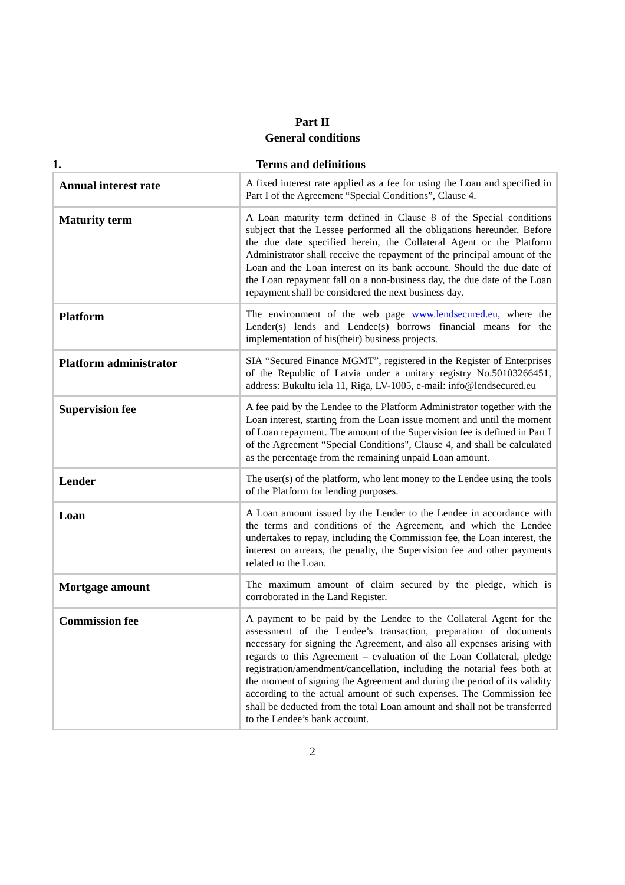Part II
General conditions
1. Terms and definitions
| Annual interest rate | A fixed interest rate applied as a fee for using the Loan and specified in Part I of the Agreement “Special Conditions”, Clause 4. |
| Maturity term | A Loan maturity term defined in Clause 8 of the Special conditions subject that the Lessee performed all the obligations hereunder. Before the due date specified herein, the Collateral Agent or the Platform Administrator shall receive the repayment of the principal amount of the Loan and the Loan interest on its bank account. Should the due date of the Loan repayment fall on a non-business day, the due date of the Loan repayment shall be considered the next business day. |
| Platform | The environment of the web page www.lendsecured.eu , where the Lender(s) lends and Lendee(s) borrows financial means for the implementation of his(their) business projects. |
| Platform administrator | SIA “Secured Finance MGMT”, registered in the Register of Enterprises of the Republic of Latvia under a unitary registry No.50103266451, address: Bukultu iela 11, Riga, LV-1005, e-mail: info@lendsecured.eu |
| Supervision fee | A fee paid by the Lendee to the Platform Administrator together with the Loan interest, starting from the Loan issue moment and until the moment of Loan repayment. The amount of the Supervision fee is defined in Part I of the Agreement “Special Conditions", Clause 4, and shall be calculated as the percentage from the remaining unpaid Loan amount. |
| Lender | The user(s) of the platform, who lent money to the Lendee using the tools of the Platform for lending purposes. |
| Loan | A Loan amount issued by the Lender to the Lendee in accordance with the terms and conditions of the Agreement, and which the Lendee undertakes to repay, including the Commission fee, the Loan interest, the interest on arrears, the penalty, the Supervision fee and other payments related to the Loan. |
| Mortgage amount | The maximum amount of claim secured by the pledge, which is corroborated in the Land Register. |
| Commission fee | A payment to be paid by the Lendee to the Collateral Agent for the assessment of the Lendee’s transaction, preparation of documents necessary for signing the Agreement, and also all expenses arising with regards to this Agreement – evaluation of the Loan Collateral, pledge registration/amendment/cancellation, including the notarial fees both at the moment of signing the Agreement and during the period of its validity according to the actual amount of such expenses. The Commission fee shall be deducted from the total Loan amount and shall not be transferred to the Lendee’s bank account. |
2